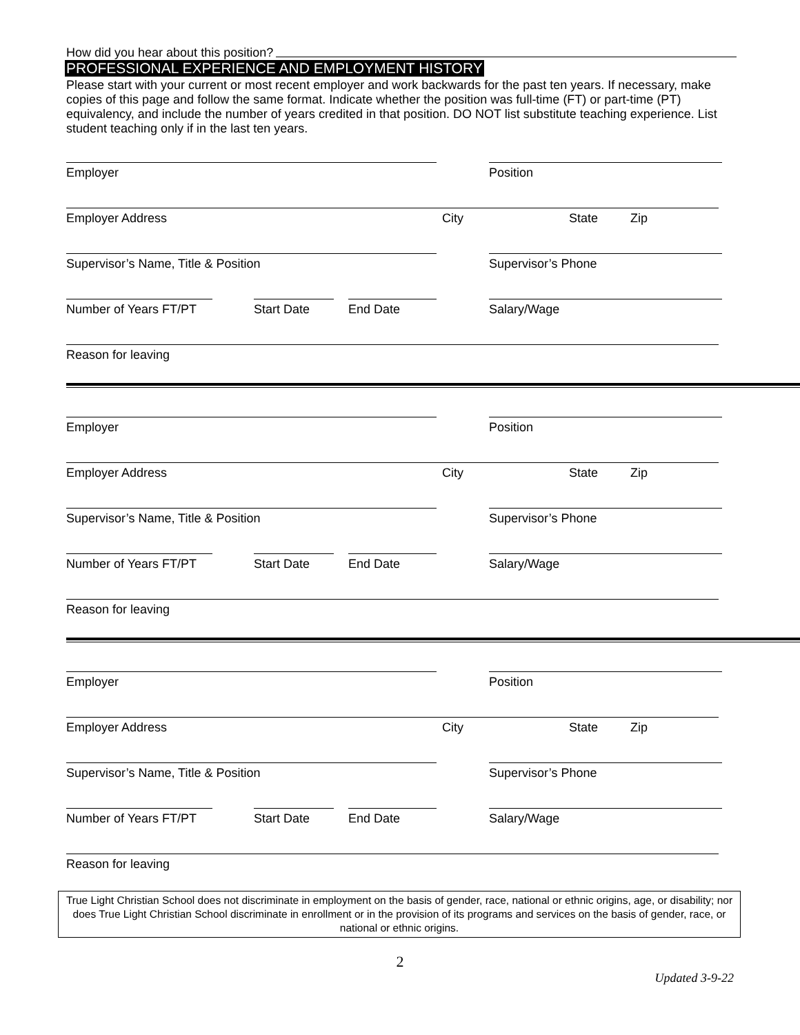How did you hear about this position?
PROFESSIONAL EXPERIENCE AND EMPLOYMENT HISTORY
Please start with your current or most recent employer and work backwards for the past ten years. If necessary, make copies of this page and follow the same format. Indicate whether the position was full-time (FT) or part-time (PT) equivalency, and include the number of years credited in that position. DO NOT list substitute teaching experience. List student teaching only if in the last ten years.
Employer
Position
Employer Address
City
State
Zip
Supervisor’s Name, Title & Position
Supervisor’s Phone
Number of Years FT/PT
Start Date
End Date
Salary/Wage
Reason for leaving
Employer
Position
Employer Address
City
State
Zip
Supervisor’s Name, Title & Position
Supervisor’s Phone
Number of Years FT/PT
Start Date
End Date
Salary/Wage
Reason for leaving
Employer
Position
Employer Address
City
State
Zip
Supervisor’s Name, Title & Position
Supervisor’s Phone
Number of Years FT/PT
Start Date
End Date
Salary/Wage
Reason for leaving
True Light Christian School does not discriminate in employment on the basis of gender, race, national or ethnic origins, age, or disability; nor does True Light Christian School discriminate in enrollment or in the provision of its programs and services on the basis of gender, race, or national or ethnic origins.
2
Updated 3-9-22